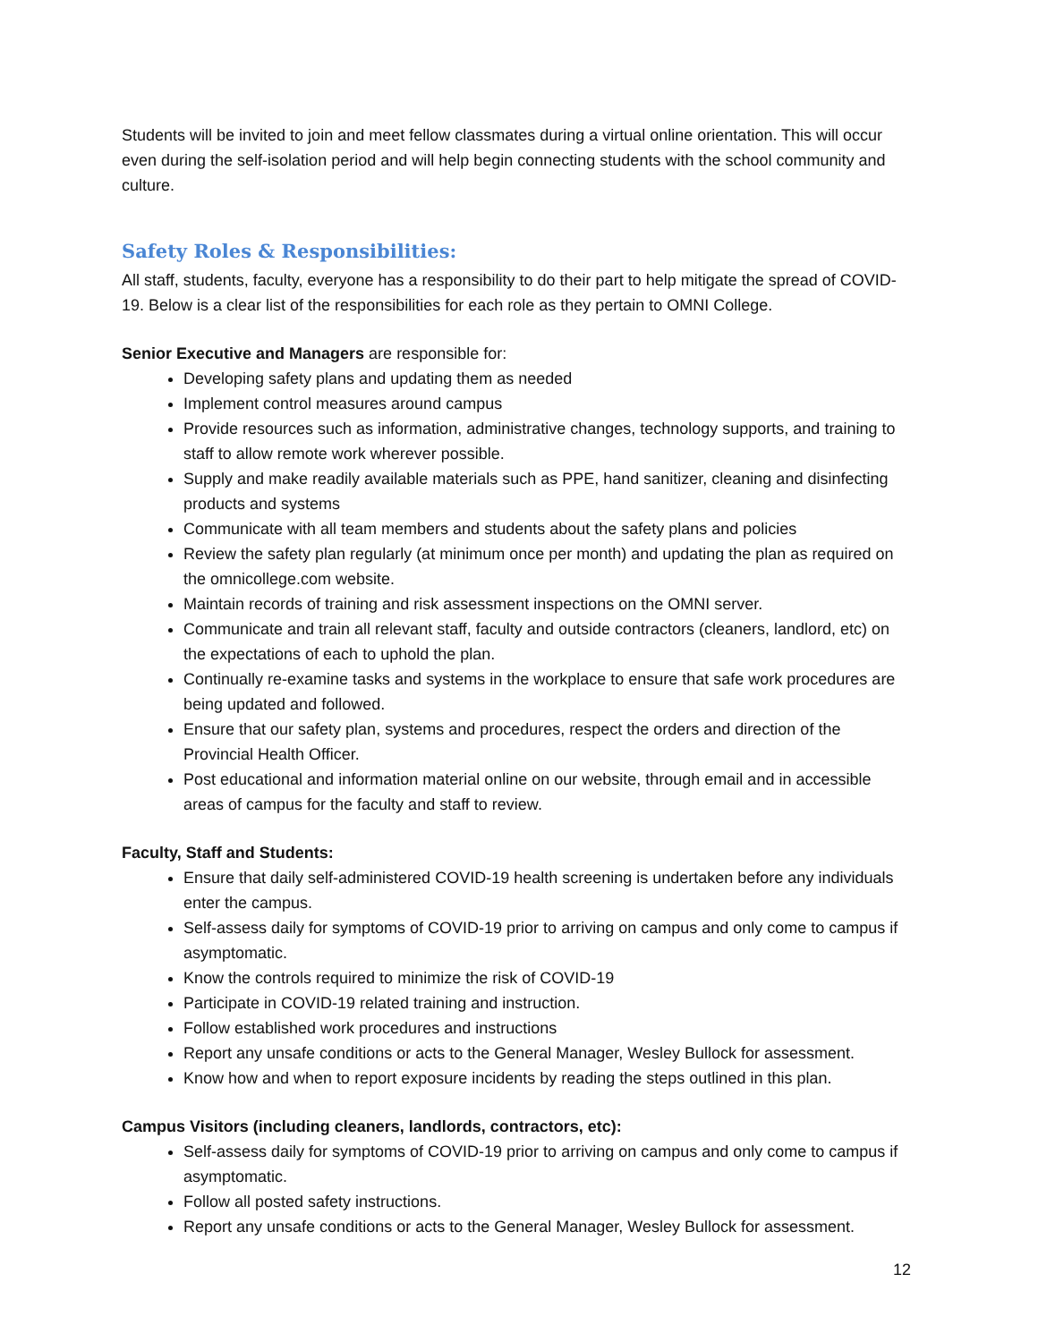Students will be invited to join and meet fellow classmates during a virtual online orientation. This will occur even during the self-isolation period and will help begin connecting students with the school community and culture.
Safety Roles & Responsibilities:
All staff, students, faculty, everyone has a responsibility to do their part to help mitigate the spread of COVID-19. Below is a clear list of the responsibilities for each role as they pertain to OMNI College.
Senior Executive and Managers are responsible for:
Developing safety plans and updating them as needed
Implement control measures around campus
Provide resources such as information, administrative changes, technology supports, and training to staff to allow remote work wherever possible.
Supply and make readily available materials such as PPE, hand sanitizer, cleaning and disinfecting products and systems
Communicate with all team members and students about the safety plans and policies
Review the safety plan regularly (at minimum once per month) and updating the plan as required on the omnicollege.com website.
Maintain records of training and risk assessment inspections on the OMNI server.
Communicate and train all relevant staff, faculty and outside contractors (cleaners, landlord, etc) on the expectations of each to uphold the plan.
Continually re-examine tasks and systems in the workplace to ensure that safe work procedures are being updated and followed.
Ensure that our safety plan, systems and procedures, respect the orders and direction of the Provincial Health Officer.
Post educational and information material online on our website, through email and in accessible areas of campus for the faculty and staff to review.
Faculty, Staff and Students:
Ensure that daily self-administered COVID-19 health screening is undertaken before any individuals enter the campus.
Self-assess daily for symptoms of COVID-19 prior to arriving on campus and only come to campus if asymptomatic.
Know the controls required to minimize the risk of COVID-19
Participate in COVID-19 related training and instruction.
Follow established work procedures and instructions
Report any unsafe conditions or acts to the General Manager, Wesley Bullock for assessment.
Know how and when to report exposure incidents by reading the steps outlined in this plan.
Campus Visitors (including cleaners, landlords, contractors, etc):
Self-assess daily for symptoms of COVID-19 prior to arriving on campus and only come to campus if asymptomatic.
Follow all posted safety instructions.
Report any unsafe conditions or acts to the General Manager, Wesley Bullock for assessment.
12